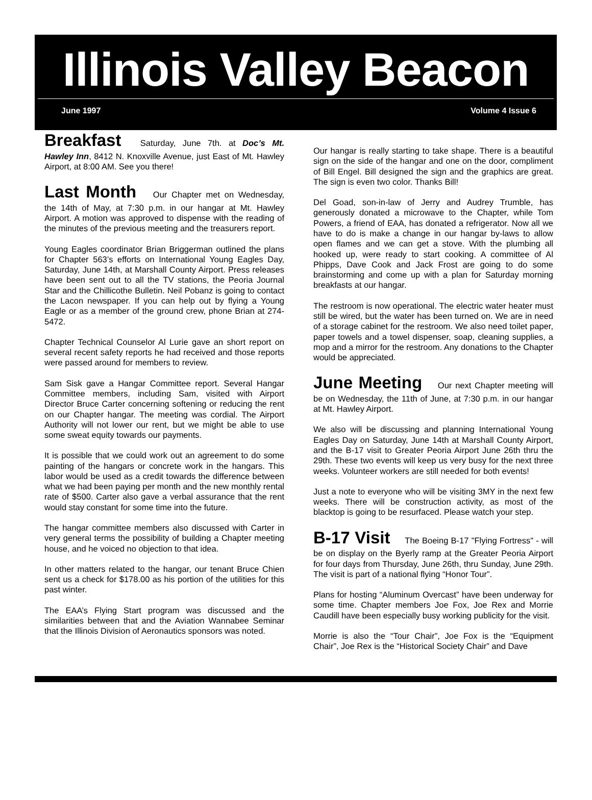Illinois Valley Beacon
June 1997 Volume 4 Issue 6
Breakfast Saturday, June 7th. at Doc’s Mt. Hawley Inn, 8412 N. Knoxville Avenue, just East of Mt. Hawley Airport, at 8:00 AM. See you there!
Last Month Our Chapter met on Wednesday, the 14th of May, at 7:30 p.m. in our hangar at Mt. Hawley Airport. A motion was approved to dispense with the reading of the minutes of the previous meeting and the treasurers report.
Young Eagles coordinator Brian Briggerman outlined the plans for Chapter 563’s efforts on International Young Eagles Day, Saturday, June 14th, at Marshall County Airport. Press releases have been sent out to all the TV stations, the Peoria Journal Star and the Chillicothe Bulletin. Neil Pobanz is going to contact the Lacon newspaper. If you can help out by flying a Young Eagle or as a member of the ground crew, phone Brian at 274-5472.
Chapter Technical Counselor Al Lurie gave an short report on several recent safety reports he had received and those reports were passed around for members to review.
Sam Sisk gave a Hangar Committee report. Several Hangar Committee members, including Sam, visited with Airport Director Bruce Carter concerning softening or reducing the rent on our Chapter hangar. The meeting was cordial. The Airport Authority will not lower our rent, but we might be able to use some sweat equity towards our payments.
It is possible that we could work out an agreement to do some painting of the hangars or concrete work in the hangars. This labor would be used as a credit towards the difference between what we had been paying per month and the new monthly rental rate of $500. Carter also gave a verbal assurance that the rent would stay constant for some time into the future.
The hangar committee members also discussed with Carter in very general terms the possibility of building a Chapter meeting house, and he voiced no objection to that idea.
In other matters related to the hangar, our tenant Bruce Chien sent us a check for $178.00 as his portion of the utilities for this past winter.
The EAA’s Flying Start program was discussed and the similarities between that and the Aviation Wannabee Seminar that the Illinois Division of Aeronautics sponsors was noted.
Our hangar is really starting to take shape. There is a beautiful sign on the side of the hangar and one on the door, compliment of Bill Engel. Bill designed the sign and the graphics are great. The sign is even two color. Thanks Bill!
Del Goad, son-in-law of Jerry and Audrey Trumble, has generously donated a microwave to the Chapter, while Tom Powers, a friend of EAA, has donated a refrigerator. Now all we have to do is make a change in our hangar by-laws to allow open flames and we can get a stove. With the plumbing all hooked up, were ready to start cooking. A committee of Al Phipps, Dave Cook and Jack Frost are going to do some brainstorming and come up with a plan for Saturday morning breakfasts at our hangar.
The restroom is now operational. The electric water heater must still be wired, but the water has been turned on. We are in need of a storage cabinet for the restroom. We also need toilet paper, paper towels and a towel dispenser, soap, cleaning supplies, a mop and a mirror for the restroom. Any donations to the Chapter would be appreciated.
June Meeting Our next Chapter meeting will be on Wednesday, the 11th of June, at 7:30 p.m. in our hangar at Mt. Hawley Airport.
We also will be discussing and planning International Young Eagles Day on Saturday, June 14th at Marshall County Airport, and the B-17 visit to Greater Peoria Airport June 26th thru the 29th. These two events will keep us very busy for the next three weeks. Volunteer workers are still needed for both events!
Just a note to everyone who will be visiting 3MY in the next few weeks. There will be construction activity, as most of the blacktop is going to be resurfaced. Please watch your step.
B-17 Visit The Boeing B-17 "Flying Fortress" - will be on display on the Byerly ramp at the Greater Peoria Airport for four days from Thursday, June 26th, thru Sunday, June 29th. The visit is part of a national flying “Honor Tour”.
Plans for hosting “Aluminum Overcast” have been underway for some time. Chapter members Joe Fox, Joe Rex and Morrie Caudill have been especially busy working publicity for the visit.
Morrie is also the “Tour Chair”, Joe Fox is the “Equipment Chair”, Joe Rex is the “Historical Society Chair” and Dave